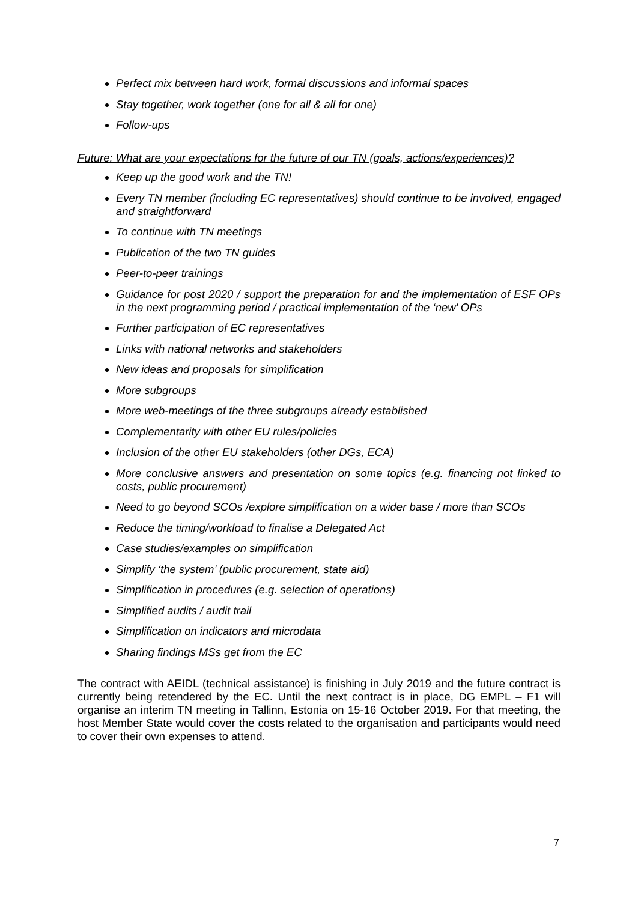Perfect mix between hard work, formal discussions and informal spaces
Stay together, work together (one for all & all for one)
Follow-ups
Future: What are your expectations for the future of our TN (goals, actions/experiences)?
Keep up the good work and the TN!
Every TN member (including EC representatives) should continue to be involved, engaged and straightforward
To continue with TN meetings
Publication of the two TN guides
Peer-to-peer trainings
Guidance for post 2020 / support the preparation for and the implementation of ESF OPs in the next programming period / practical implementation of the ‘new’ OPs
Further participation of EC representatives
Links with national networks and stakeholders
New ideas and proposals for simplification
More subgroups
More web-meetings of the three subgroups already established
Complementarity with other EU rules/policies
Inclusion of the other EU stakeholders (other DGs, ECA)
More conclusive answers and presentation on some topics (e.g. financing not linked to costs, public procurement)
Need to go beyond SCOs /explore simplification on a wider base / more than SCOs
Reduce the timing/workload to finalise a Delegated Act
Case studies/examples on simplification
Simplify ‘the system’ (public procurement, state aid)
Simplification in procedures (e.g. selection of operations)
Simplified audits / audit trail
Simplification on indicators and microdata
Sharing findings MSs get from the EC
The contract with AEIDL (technical assistance) is finishing in July 2019 and the future contract is currently being retendered by the EC. Until the next contract is in place, DG EMPL – F1 will organise an interim TN meeting in Tallinn, Estonia on 15-16 October 2019. For that meeting, the host Member State would cover the costs related to the organisation and participants would need to cover their own expenses to attend.
7